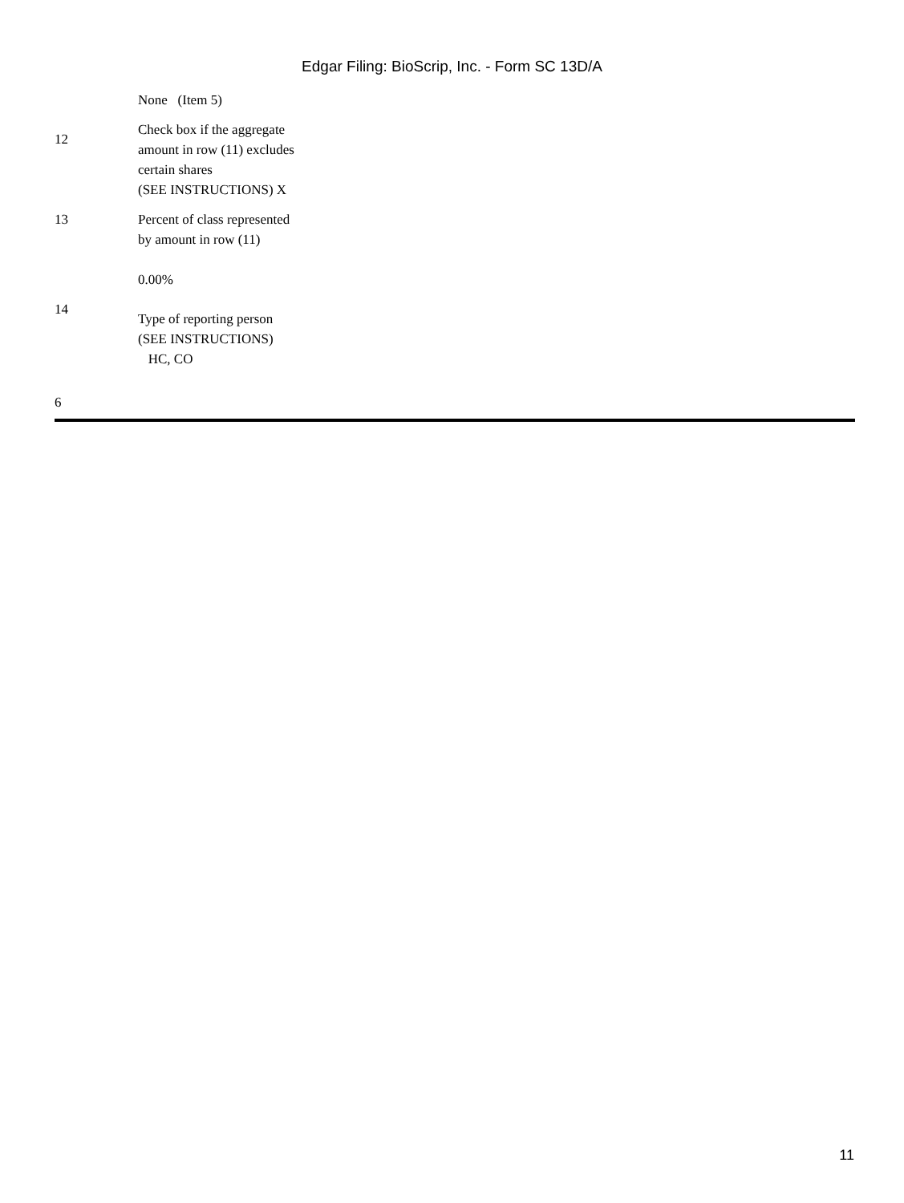Edgar Filing: BioScrip, Inc. - Form SC 13D/A
| | None (Item 5) |
| 12 | Check box if the aggregate amount in row (11) excludes certain shares (SEE INSTRUCTIONS) X |
| 13 | Percent of class represented by amount in row (11) 0.00% |
| 14 | Type of reporting person (SEE INSTRUCTIONS) HC, CO |
6
11